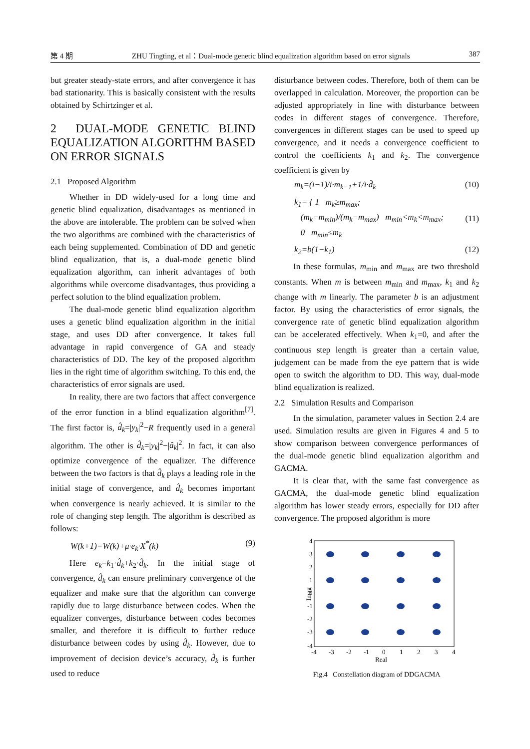第 4 期 ZHU Tingting, et al：Dual-mode genetic blind equalization algorithm based on error signals 387
but greater steady-state errors, and after convergence it has bad stationarity. This is basically consistent with the results obtained by Schirtzinger et al.
2 DUAL-MODE GENETIC BLIND EQUALIZATION ALGORITHM BASED ON ERROR SIGNALS
2.1 Proposed Algorithm
Whether in DD widely-used for a long time and genetic blind equalization, disadvantages as mentioned in the above are intolerable. The problem can be solved when the two algorithms are combined with the characteristics of each being supplemented. Combination of DD and genetic blind equalization, that is, a dual-mode genetic blind equalization algorithm, can inherit advantages of both algorithms while overcome disadvantages, thus providing a perfect solution to the blind equalization problem.
The dual-mode genetic blind equalization algorithm uses a genetic blind equalization algorithm in the initial stage, and uses DD after convergence. It takes full advantage in rapid convergence of GA and steady characteristics of DD. The key of the proposed algorithm lies in the right time of algorithm switching. To this end, the characteristics of error signals are used.
In reality, there are two factors that affect convergence of the error function in a blind equalization algorithm<sup>[7]</sup>. The first factor is, d̂<sub>k</sub>=|y<sub>k</sub>|<sup>2</sup>−R frequently used in a general algorithm. The other is d̂<sub>k</sub>=|y<sub>k</sub>|<sup>2</sup>−|â<sub>k</sub>|<sup>2</sup>. In fact, it can also optimize convergence of the equalizer. The difference between the two factors is that d̂<sub>k</sub> plays a leading role in the initial stage of convergence, and d̂<sub>k</sub> becomes important when convergence is nearly achieved. It is similar to the role of changing step length. The algorithm is described as follows:
W(k+1)=W(k)+μ·e<sub>k</sub>·X<sup>*</sup>(k) (9)
Here e<sub>k</sub>=k<sub>1</sub>·d̂<sub>k</sub>+k<sub>2</sub>·d̂<sub>k</sub>. In the initial stage of convergence, d̂<sub>k</sub> can ensure preliminary convergence of the equalizer and make sure that the algorithm can converge rapidly due to large disturbance between codes. When the equalizer converges, disturbance between codes becomes smaller, and therefore it is difficult to further reduce disturbance between codes by using d̂<sub>k</sub>. However, due to improvement of decision device’s accuracy, d̂<sub>k</sub> is further used to reduce
disturbance between codes. Therefore, both of them can be overlapped in calculation. Moreover, the proportion can be adjusted appropriately in line with disturbance between codes in different stages of convergence. Therefore, convergences in different stages can be used to speed up convergence, and it needs a convergence coefficient to control the coefficients k<sub>1</sub> and k<sub>2</sub>. The convergence coefficient is given by
m<sub>k</sub>=(i−1)/i·m<sub>k−1</sub>+1/i·d̂<sub>k</sub> (10)
k<sub>1</sub>= { 1 m<sub>k</sub>≥m<sub>max</sub>;
(m<sub>k</sub>−m<sub>min</sub>)/(m<sub>k</sub>−m<sub>max</sub>) m<sub>min</sub><m<sub>k</sub><m<sub>max</sub>;
0 m<sub>min</sub>≤m<sub>k</sub> (11)
k<sub>2</sub>=b(1−k<sub>1</sub>) (12)
In these formulas, m<sub>min</sub> and m<sub>max</sub> are two threshold constants. When m is between m<sub>min</sub> and m<sub>max</sub>, k<sub>1</sub> and k<sub>2</sub> change with m linearly. The parameter b is an adjustment factor. By using the characteristics of error signals, the convergence rate of genetic blind equalization algorithm can be accelerated effectively. When k<sub>1</sub>=0, and after the continuous step length is greater than a certain value, judgement can be made from the eye pattern that is wide open to switch the algorithm to DD. This way, dual-mode blind equalization is realized.
2.2 Simulation Results and Comparison
In the simulation, parameter values in Section 2.4 are used. Simulation results are given in Figures 4 and 5 to show comparison between convergence performances of the dual-mode genetic blind equalization algorithm and GACMA.
It is clear that, with the same fast convergence as GACMA, the dual-mode genetic blind equalization algorithm has lower steady errors, especially for DD after convergence. The proposed algorithm is more
4
3
2
1
0
-1
-2
-3
-4
-4
-3
-2
-1
0
1
2
3
4
Real
Imag
Fig.4 Constellation diagram of DDGACMA